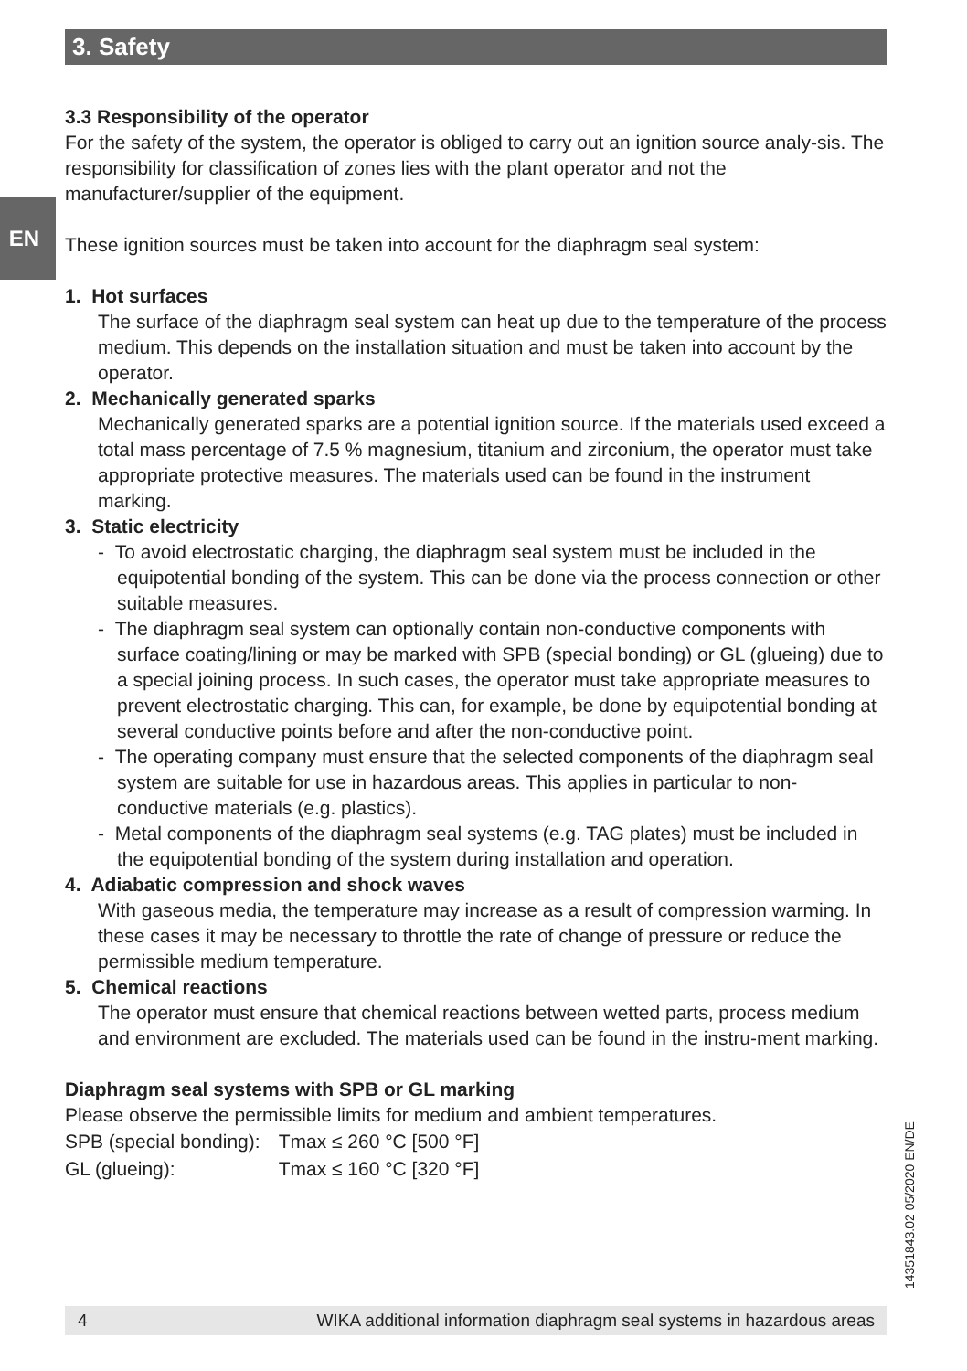3. Safety
EN
3.3 Responsibility of the operator
For the safety of the system, the operator is obliged to carry out an ignition source analy-sis. The responsibility for classification of zones lies with the plant operator and not the manufacturer/supplier of the equipment.
These ignition sources must be taken into account for the diaphragm seal system:
1. Hot surfaces
The surface of the diaphragm seal system can heat up due to the temperature of the process medium. This depends on the installation situation and must be taken into account by the operator.
2. Mechanically generated sparks
Mechanically generated sparks are a potential ignition source. If the materials used exceed a total mass percentage of 7.5 % magnesium, titanium and zirconium, the operator must take appropriate protective measures. The materials used can be found in the instrument marking.
3. Static electricity
- To avoid electrostatic charging, the diaphragm seal system must be included in the equipotential bonding of the system. This can be done via the process connection or other suitable measures.
- The diaphragm seal system can optionally contain non-conductive components with surface coating/lining or may be marked with SPB (special bonding) or GL (glueing) due to a special joining process. In such cases, the operator must take appropriate measures to prevent electrostatic charging. This can, for example, be done by equipotential bonding at several conductive points before and after the non-conductive point.
- The operating company must ensure that the selected components of the diaphragm seal system are suitable for use in hazardous areas. This applies in particular to non-conductive materials (e.g. plastics).
- Metal components of the diaphragm seal systems (e.g. TAG plates) must be included in the equipotential bonding of the system during installation and operation.
4. Adiabatic compression and shock waves
With gaseous media, the temperature may increase as a result of compression warming. In these cases it may be necessary to throttle the rate of change of pressure or reduce the permissible medium temperature.
5. Chemical reactions
The operator must ensure that chemical reactions between wetted parts, process medium and environment are excluded. The materials used can be found in the instru-ment marking.
Diaphragm seal systems with SPB or GL marking
Please observe the permissible limits for medium and ambient temperatures.
| SPB (special bonding): | Tmax ≤ 260 °C [500 °F] |
| GL (glueing): | Tmax ≤ 160 °C [320 °F] |
14351843.02 05/2020 EN/DE
4 WIKA additional information diaphragm seal systems in hazardous areas